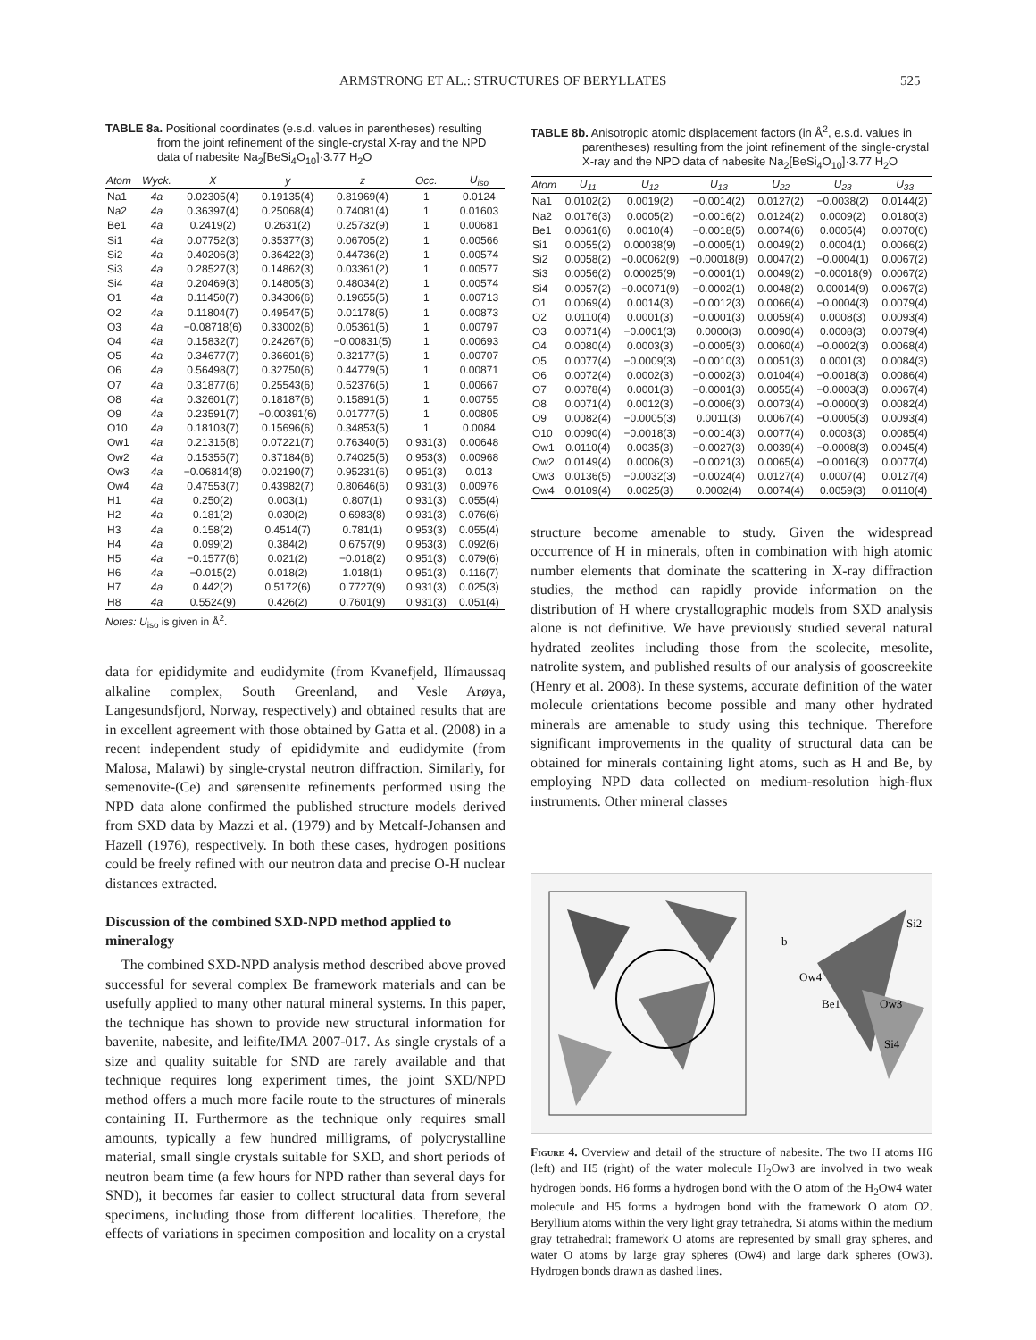ARMSTRONG ET AL.: STRUCTURES OF BERYLLATES 525
TABLE 8a. Positional coordinates (e.s.d. values in parentheses) resulting from the joint refinement of the single-crystal X-ray and the NPD data of nabesite Na<sub>2</sub>[BeSi<sub>4</sub>O<sub>10</sub>]·3.77 H<sub>2</sub>O
| Atom | Wyck. | X | y | z | Occ. | U<sub>iso</sub> |
| --- | --- | --- | --- | --- | --- | --- |
| Na1 | 4a | 0.02305(4) | 0.19135(4) | 0.81969(4) | 1 | 0.0124 |
| Na2 | 4a | 0.36397(4) | 0.25068(4) | 0.74081(4) | 1 | 0.01603 |
| Be1 | 4a | 0.2419(2) | 0.2631(2) | 0.25732(9) | 1 | 0.00681 |
| Si1 | 4a | 0.07752(3) | 0.35377(3) | 0.06705(2) | 1 | 0.00566 |
| Si2 | 4a | 0.40206(3) | 0.36422(3) | 0.44736(2) | 1 | 0.00574 |
| Si3 | 4a | 0.28527(3) | 0.14862(3) | 0.03361(2) | 1 | 0.00577 |
| Si4 | 4a | 0.20469(3) | 0.14805(3) | 0.48034(2) | 1 | 0.00574 |
| O1 | 4a | 0.11450(7) | 0.34306(6) | 0.19655(5) | 1 | 0.00713 |
| O2 | 4a | 0.11804(7) | 0.49547(5) | 0.01178(5) | 1 | 0.00873 |
| O3 | 4a | −0.08718(6) | 0.33002(6) | 0.05361(5) | 1 | 0.00797 |
| O4 | 4a | 0.15832(7) | 0.24267(6) | −0.00831(5) | 1 | 0.00693 |
| O5 | 4a | 0.34677(7) | 0.36601(6) | 0.32177(5) | 1 | 0.00707 |
| O6 | 4a | 0.56498(7) | 0.32750(6) | 0.44779(5) | 1 | 0.00871 |
| O7 | 4a | 0.31877(6) | 0.25543(6) | 0.52376(5) | 1 | 0.00667 |
| O8 | 4a | 0.32601(7) | 0.18187(6) | 0.15891(5) | 1 | 0.00755 |
| O9 | 4a | 0.23591(7) | −0.00391(6) | 0.01777(5) | 1 | 0.00805 |
| O10 | 4a | 0.18103(7) | 0.15696(6) | 0.34853(5) | 1 | 0.0084 |
| Ow1 | 4a | 0.21315(8) | 0.07221(7) | 0.76340(5) | 0.931(3) | 0.00648 |
| Ow2 | 4a | 0.15355(7) | 0.37184(6) | 0.74025(5) | 0.953(3) | 0.00968 |
| Ow3 | 4a | −0.06814(8) | 0.02190(7) | 0.95231(6) | 0.951(3) | 0.013 |
| Ow4 | 4a | 0.47553(7) | 0.43982(7) | 0.80646(6) | 0.931(3) | 0.00976 |
| H1 | 4a | 0.250(2) | 0.003(1) | 0.807(1) | 0.931(3) | 0.055(4) |
| H2 | 4a | 0.181(2) | 0.030(2) | 0.6983(8) | 0.931(3) | 0.076(6) |
| H3 | 4a | 0.158(2) | 0.4514(7) | 0.781(1) | 0.953(3) | 0.055(4) |
| H4 | 4a | 0.099(2) | 0.384(2) | 0.6757(9) | 0.953(3) | 0.092(6) |
| H5 | 4a | −0.1577(6) | 0.021(2) | −0.018(2) | 0.951(3) | 0.079(6) |
| H6 | 4a | −0.015(2) | 0.018(2) | 1.018(1) | 0.951(3) | 0.116(7) |
| H7 | 4a | 0.442(2) | 0.5172(6) | 0.7727(9) | 0.931(3) | 0.025(3) |
| H8 | 4a | 0.5524(9) | 0.426(2) | 0.7601(9) | 0.931(3) | 0.051(4) |
Notes: U<sub>iso</sub> is given in Å<sup>2</sup>.
data for epididymite and eudidymite (from Kvanefjeld, Ilímaussaq alkaline complex, South Greenland, and Vesle Arøya, Langesundsfjord, Norway, respectively) and obtained results that are in excellent agreement with those obtained by Gatta et al. (2008) in a recent independent study of epididymite and eudidymite (from Malosa, Malawi) by single-crystal neutron diffraction. Similarly, for semenovite-(Ce) and sørensenite refinements performed using the NPD data alone confirmed the published structure models derived from SXD data by Mazzi et al. (1979) and by Metcalf-Johansen and Hazell (1976), respectively. In both these cases, hydrogen positions could be freely refined with our neutron data and precise O-H nuclear distances extracted.
Discussion of the combined SXD-NPD method applied to mineralogy
The combined SXD-NPD analysis method described above proved successful for several complex Be framework materials and can be usefully applied to many other natural mineral systems. In this paper, the technique has shown to provide new structural information for bavenite, nabesite, and leifite/IMA 2007-017. As single crystals of a size and quality suitable for SND are rarely available and that technique requires long experiment times, the joint SXD/NPD method offers a much more facile route to the structures of minerals containing H. Furthermore as the technique only requires small amounts, typically a few hundred milligrams, of polycrystalline material, small single crystals suitable for SXD, and short periods of neutron beam time (a few hours for NPD rather than several days for SND), it becomes far easier to collect structural data from several specimens, including those from different localities. Therefore, the effects of variations in specimen composition and locality on a crystal
TABLE 8b. Anisotropic atomic displacement factors (in Å<sup>2</sup>, e.s.d. values in parentheses) resulting from the joint refinement of the single-crystal X-ray and the NPD data of nabesite Na<sub>2</sub>[BeSi<sub>4</sub>O<sub>10</sub>]·3.77 H<sub>2</sub>O
| Atom | U<sub>11</sub> | U<sub>12</sub> | U<sub>13</sub> | U<sub>22</sub> | U<sub>23</sub> | U<sub>33</sub> |
| --- | --- | --- | --- | --- | --- | --- |
| Na1 | 0.0102(2) | 0.0019(2) | −0.0014(2) | 0.0127(2) | −0.0038(2) | 0.0144(2) |
| Na2 | 0.0176(3) | 0.0005(2) | −0.0016(2) | 0.0124(2) | 0.0009(2) | 0.0180(3) |
| Be1 | 0.0061(6) | 0.0010(4) | −0.0018(5) | 0.0074(6) | 0.0005(4) | 0.0070(6) |
| Si1 | 0.0055(2) | 0.00038(9) | −0.0005(1) | 0.0049(2) | 0.0004(1) | 0.0066(2) |
| Si2 | 0.0058(2) | −0.00062(9) | −0.00018(9) | 0.0047(2) | −0.0004(1) | 0.0067(2) |
| Si3 | 0.0056(2) | 0.00025(9) | −0.0001(1) | 0.0049(2) | −0.00018(9) | 0.0067(2) |
| Si4 | 0.0057(2) | −0.00071(9) | −0.0002(1) | 0.0048(2) | 0.00014(9) | 0.0067(2) |
| O1 | 0.0069(4) | 0.0014(3) | −0.0012(3) | 0.0066(4) | −0.0004(3) | 0.0079(4) |
| O2 | 0.0110(4) | 0.0001(3) | −0.0001(3) | 0.0059(4) | 0.0008(3) | 0.0093(4) |
| O3 | 0.0071(4) | −0.0001(3) | 0.0000(3) | 0.0090(4) | 0.0008(3) | 0.0079(4) |
| O4 | 0.0080(4) | 0.0003(3) | −0.0005(3) | 0.0060(4) | −0.0002(3) | 0.0068(4) |
| O5 | 0.0077(4) | −0.0009(3) | −0.0010(3) | 0.0051(3) | 0.0001(3) | 0.0084(3) |
| O6 | 0.0072(4) | 0.0002(3) | −0.0002(3) | 0.0104(4) | −0.0018(3) | 0.0086(4) |
| O7 | 0.0078(4) | 0.0001(3) | −0.0001(3) | 0.0055(4) | −0.0003(3) | 0.0067(4) |
| O8 | 0.0071(4) | 0.0012(3) | −0.0006(3) | 0.0073(4) | −0.0000(3) | 0.0082(4) |
| O9 | 0.0082(4) | −0.0005(3) | 0.0011(3) | 0.0067(4) | −0.0005(3) | 0.0093(4) |
| O10 | 0.0090(4) | −0.0018(3) | −0.0014(3) | 0.0077(4) | 0.0003(3) | 0.0085(4) |
| Ow1 | 0.0110(4) | 0.0035(3) | −0.0027(3) | 0.0039(4) | −0.0008(3) | 0.0045(4) |
| Ow2 | 0.0149(4) | 0.0006(3) | −0.0021(3) | 0.0065(4) | −0.0016(3) | 0.0077(4) |
| Ow3 | 0.0136(5) | −0.0032(3) | −0.0024(4) | 0.0127(4) | 0.0007(4) | 0.0127(4) |
| Ow4 | 0.0109(4) | 0.0025(3) | 0.0002(4) | 0.0074(4) | 0.0059(3) | 0.0110(4) |
structure become amenable to study. Given the widespread occurrence of H in minerals, often in combination with high atomic number elements that dominate the scattering in X-ray diffraction studies, the method can rapidly provide information on the distribution of H where crystallographic models from SXD analysis alone is not definitive. We have previously studied several natural hydrated zeolites including those from the scolecite, mesolite, natrolite system, and published results of our analysis of gooscreekite (Henry et al. 2008). In these systems, accurate definition of the water molecule orientations become possible and many other hydrated minerals are amenable to study using this technique. Therefore significant improvements in the quality of structural data can be obtained for minerals containing light atoms, such as H and Be, by employing NPD data collected on medium-resolution high-flux instruments. Other mineral classes
b
Si2
Ow4
Be1
Ow3
Si4
Figure 4. Overview and detail of the structure of nabesite. The two H atoms H6 (left) and H5 (right) of the water molecule H<sub>2</sub>Ow3 are involved in two weak hydrogen bonds. H6 forms a hydrogen bond with the O atom of the H<sub>2</sub>Ow4 water molecule and H5 forms a hydrogen bond with the framework O atom O2. Beryllium atoms within the very light gray tetrahedra, Si atoms within the medium gray tetrahedral; framework O atoms are represented by small gray spheres, and water O atoms by large gray spheres (Ow4) and large dark spheres (Ow3). Hydrogen bonds drawn as dashed lines.